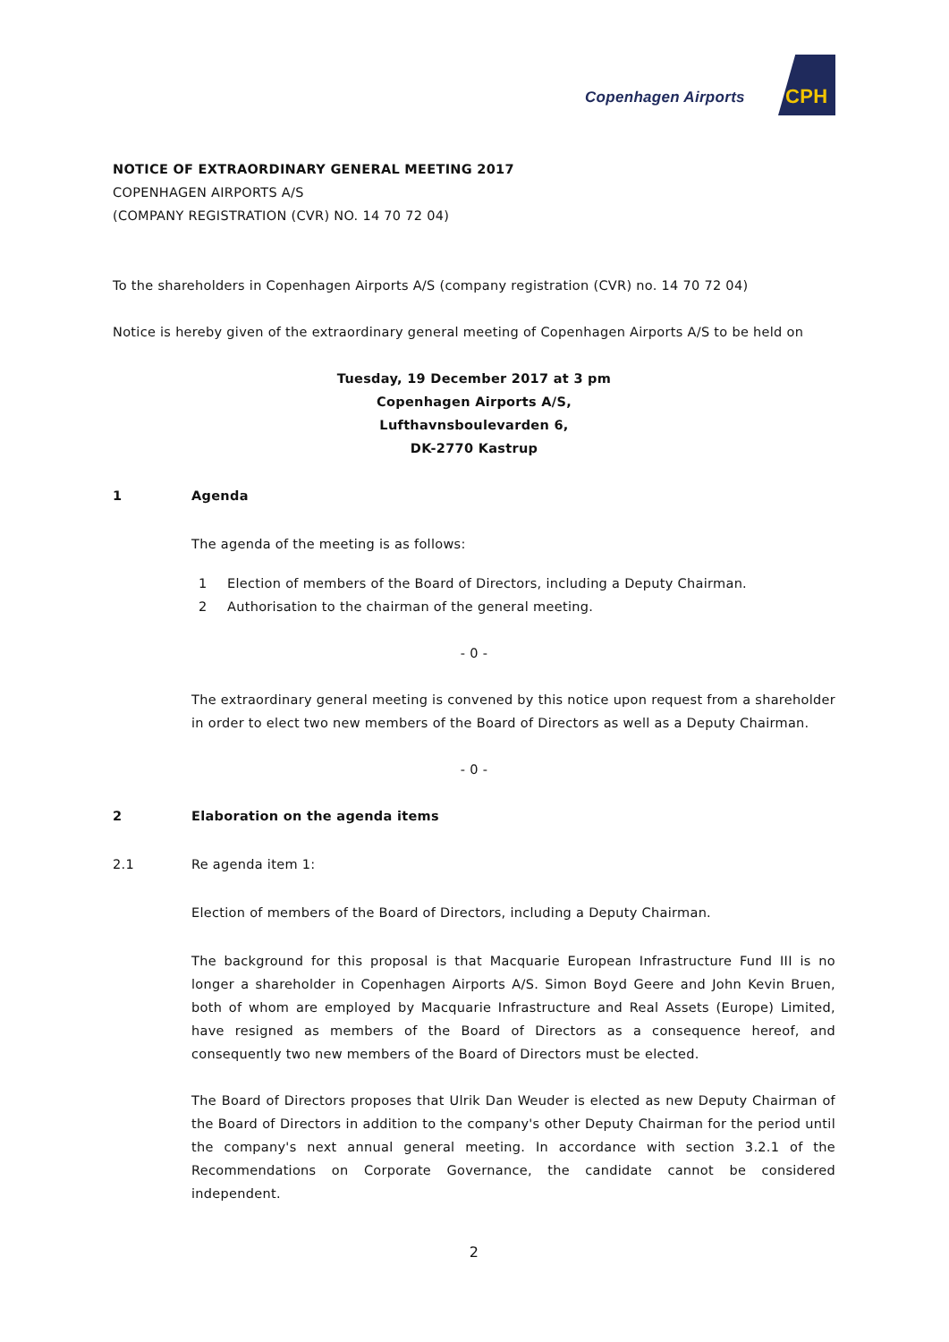Copenhagen Airports CPH
NOTICE OF EXTRAORDINARY GENERAL MEETING 2017
COPENHAGEN AIRPORTS A/S
(COMPANY REGISTRATION (CVR) NO. 14 70 72 04)
To the shareholders in Copenhagen Airports A/S (company registration (CVR) no. 14 70 72 04)
Notice is hereby given of the extraordinary general meeting of Copenhagen Airports A/S to be held on
Tuesday, 19 December 2017 at 3 pm
Copenhagen Airports A/S,
Lufthavnsboulevarden 6,
DK-2770 Kastrup
1 Agenda
The agenda of the meeting is as follows:
1 Election of members of the Board of Directors, including a Deputy Chairman.
2 Authorisation to the chairman of the general meeting.
- 0 -
The extraordinary general meeting is convened by this notice upon request from a shareholder in order to elect two new members of the Board of Directors as well as a Deputy Chairman.
- 0 -
2 Elaboration on the agenda items
2.1 Re agenda item 1:
Election of members of the Board of Directors, including a Deputy Chairman.
The background for this proposal is that Macquarie European Infrastructure Fund III is no longer a shareholder in Copenhagen Airports A/S. Simon Boyd Geere and John Kevin Bruen, both of whom are employed by Macquarie Infrastructure and Real Assets (Europe) Limited, have resigned as members of the Board of Directors as a consequence hereof, and consequently two new members of the Board of Directors must be elected.
The Board of Directors proposes that Ulrik Dan Weuder is elected as new Deputy Chairman of the Board of Directors in addition to the company's other Deputy Chairman for the period until the company's next annual general meeting. In accordance with section 3.2.1 of the Recommendations on Corporate Governance, the candidate cannot be considered independent.
2